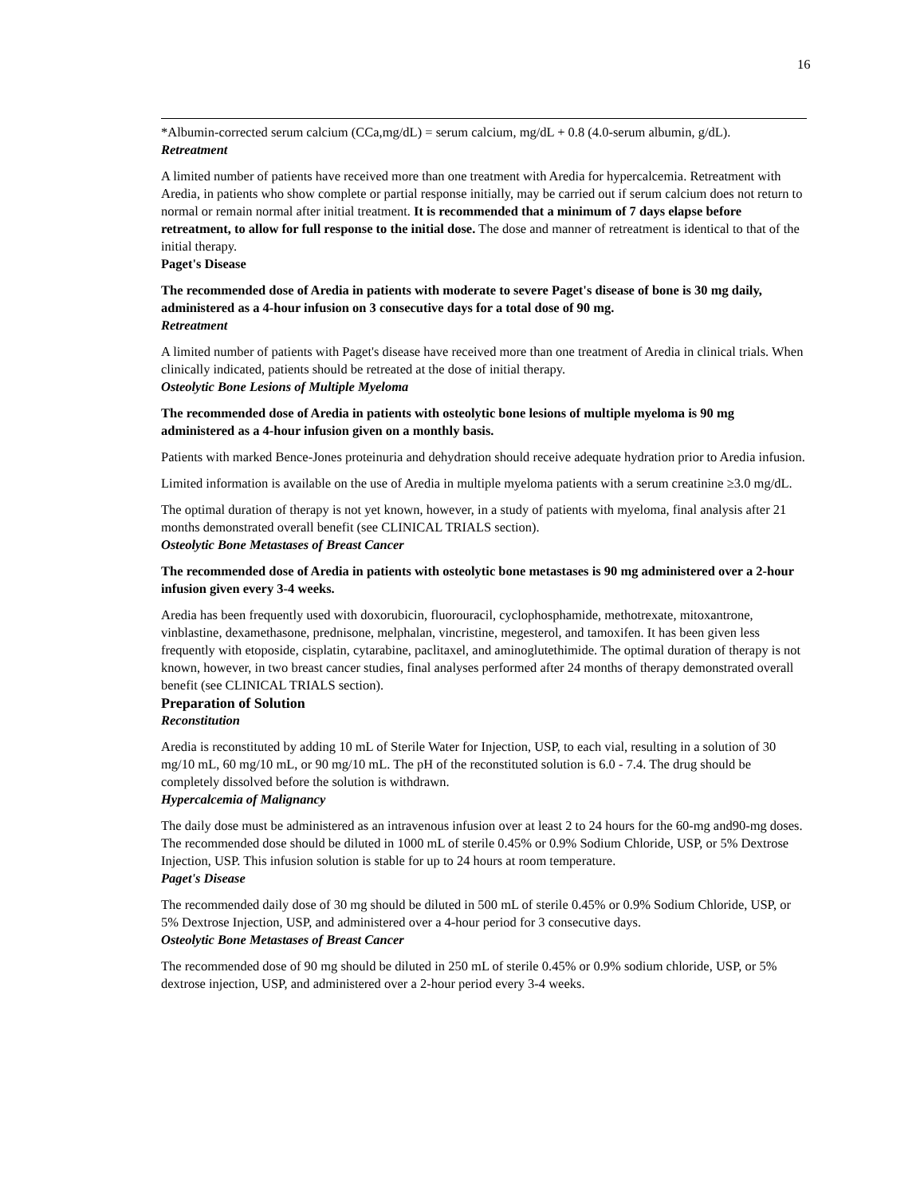16
*Albumin-corrected serum calcium (CCa,mg/dL) = serum calcium, mg/dL + 0.8 (4.0-serum albumin, g/dL).
Retreatment
A limited number of patients have received more than one treatment with Aredia for hypercalcemia. Retreatment with Aredia, in patients who show complete or partial response initially, may be carried out if serum calcium does not return to normal or remain normal after initial treatment. It is recommended that a minimum of 7 days elapse before retreatment, to allow for full response to the initial dose. The dose and manner of retreatment is identical to that of the initial therapy.
Paget's Disease
The recommended dose of Aredia in patients with moderate to severe Paget's disease of bone is 30 mg daily, administered as a 4-hour infusion on 3 consecutive days for a total dose of 90 mg.
Retreatment
A limited number of patients with Paget's disease have received more than one treatment of Aredia in clinical trials. When clinically indicated, patients should be retreated at the dose of initial therapy.
Osteolytic Bone Lesions of Multiple Myeloma
The recommended dose of Aredia in patients with osteolytic bone lesions of multiple myeloma is 90 mg administered as a 4-hour infusion given on a monthly basis.
Patients with marked Bence-Jones proteinuria and dehydration should receive adequate hydration prior to Aredia infusion.
Limited information is available on the use of Aredia in multiple myeloma patients with a serum creatinine ≥3.0 mg/dL.
The optimal duration of therapy is not yet known, however, in a study of patients with myeloma, final analysis after 21 months demonstrated overall benefit (see CLINICAL TRIALS section).
Osteolytic Bone Metastases of Breast Cancer
The recommended dose of Aredia in patients with osteolytic bone metastases is 90 mg administered over a 2-hour infusion given every 3-4 weeks.
Aredia has been frequently used with doxorubicin, fluorouracil, cyclophosphamide, methotrexate, mitoxantrone, vinblastine, dexamethasone, prednisone, melphalan, vincristine, megesterol, and tamoxifen. It has been given less frequently with etoposide, cisplatin, cytarabine, paclitaxel, and aminoglutethimide. The optimal duration of therapy is not known, however, in two breast cancer studies, final analyses performed after 24 months of therapy demonstrated overall benefit (see CLINICAL TRIALS section).
Preparation of Solution
Reconstitution
Aredia is reconstituted by adding 10 mL of Sterile Water for Injection, USP, to each vial, resulting in a solution of 30 mg/10 mL, 60 mg/10 mL, or 90 mg/10 mL. The pH of the reconstituted solution is 6.0 - 7.4. The drug should be completely dissolved before the solution is withdrawn.
Hypercalcemia of Malignancy
The daily dose must be administered as an intravenous infusion over at least 2 to 24 hours for the 60-mg and90-mg doses. The recommended dose should be diluted in 1000 mL of sterile 0.45% or 0.9% Sodium Chloride, USP, or 5% Dextrose Injection, USP. This infusion solution is stable for up to 24 hours at room temperature.
Paget's Disease
The recommended daily dose of 30 mg should be diluted in 500 mL of sterile 0.45% or 0.9% Sodium Chloride, USP, or 5% Dextrose Injection, USP, and administered over a 4-hour period for 3 consecutive days.
Osteolytic Bone Metastases of Breast Cancer
The recommended dose of 90 mg should be diluted in 250 mL of sterile 0.45% or 0.9% sodium chloride, USP, or 5% dextrose injection, USP, and administered over a 2-hour period every 3-4 weeks.